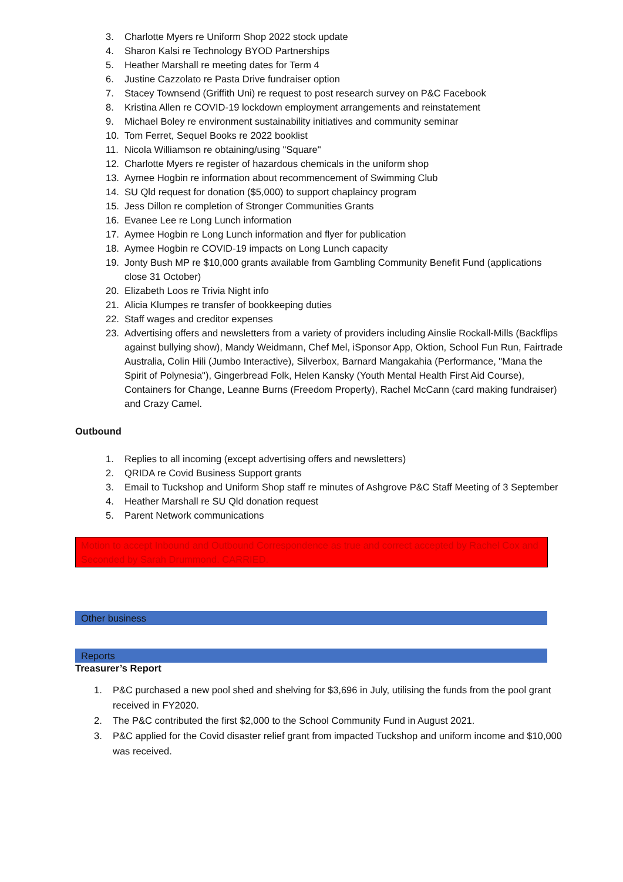3. Charlotte Myers re Uniform Shop 2022 stock update
4. Sharon Kalsi re Technology BYOD Partnerships
5. Heather Marshall re meeting dates for Term 4
6. Justine Cazzolato re Pasta Drive fundraiser option
7. Stacey Townsend (Griffith Uni) re request to post research survey on P&C Facebook
8. Kristina Allen re COVID-19 lockdown employment arrangements and reinstatement
9. Michael Boley re environment sustainability initiatives and community seminar
10. Tom Ferret, Sequel Books re 2022 booklist
11. Nicola Williamson re obtaining/using "Square"
12. Charlotte Myers re register of hazardous chemicals in the uniform shop
13. Aymee Hogbin re information about recommencement of Swimming Club
14. SU Qld request for donation ($5,000) to support chaplaincy program
15. Jess Dillon re completion of Stronger Communities Grants
16. Evanee Lee re Long Lunch information
17. Aymee Hogbin re Long Lunch information and flyer for publication
18. Aymee Hogbin re COVID-19 impacts on Long Lunch capacity
19. Jonty Bush MP re $10,000 grants available from Gambling Community Benefit Fund (applications close 31 October)
20. Elizabeth Loos re Trivia Night info
21. Alicia Klumpes re transfer of bookkeeping duties
22. Staff wages and creditor expenses
23. Advertising offers and newsletters from a variety of providers including Ainslie Rockall-Mills (Backflips against bullying show), Mandy Weidmann, Chef Mel, iSponsor App, Oktion, School Fun Run, Fairtrade Australia, Colin Hili (Jumbo Interactive), Silverbox, Barnard Mangakahia (Performance, "Mana the Spirit of Polynesia"), Gingerbread Folk, Helen Kansky (Youth Mental Health First Aid Course), Containers for Change, Leanne Burns (Freedom Property), Rachel McCann (card making fundraiser) and Crazy Camel.
Outbound
1. Replies to all incoming (except advertising offers and newsletters)
2. QRIDA re Covid Business Support grants
3. Email to Tuckshop and Uniform Shop staff re minutes of Ashgrove P&C Staff Meeting of 3 September
4. Heather Marshall re SU Qld donation request
5. Parent Network communications
Motion to accept Inbound and Outbound Correspondence as true and correct accepted by Rachel Cox and Seconded by Sarah Drummond. CARRIED.
Other business
Reports
Treasurer’s Report
1. P&C purchased a new pool shed and shelving for $3,696 in July, utilising the funds from the pool grant received in FY2020.
2. The P&C contributed the first $2,000 to the School Community Fund in August 2021.
3. P&C applied for the Covid disaster relief grant from impacted Tuckshop and uniform income and $10,000 was received.